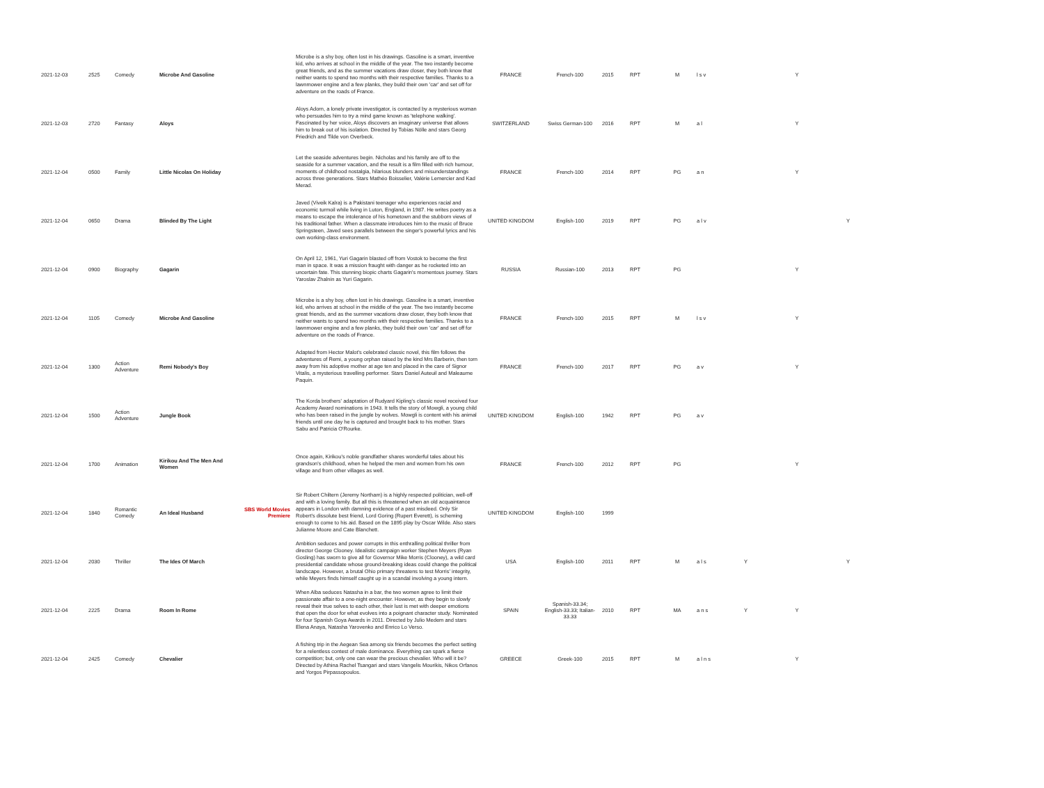| 2021-12-03 | 2525 | Comedy | Microbe And Gasoline | | Microbe is a shy boy, often lost in his drawings. Gasoline is a smart, inventive kid, who arrives at school in the middle of the year. The two instantly become great friends, and as the summer vacations draw closer, they both know that neither wants to spend two months with their respective families. Thanks to a lawnmower engine and a few planks, they build their own 'car' and set off for adventure on the roads of France. | FRANCE | French-100 | 2015 | RPT | M | l s v | | Y | |
| 2021-12-03 | 2720 | Fantasy | Aloys | | Aloys Adorn, a lonely private investigator, is contacted by a mysterious woman who persuades him to try a mind game known as 'telephone walking'. Fascinated by her voice, Aloys discovers an imaginary universe that allows him to break out of his isolation. Directed by Tobias Nölle and stars Georg Friedrich and Tilde von Overbeck. | SWITZERLAND | Swiss German-100 | 2016 | RPT | M | a l | | Y | |
| 2021-12-04 | 0500 | Family | Little Nicolas On Holiday | | Let the seaside adventures begin. Nicholas and his family are off to the seaside for a summer vacation, and the result is a film filled with rich humour, moments of childhood nostalgia, hilarious blunders and misunderstandings across three generations. Stars Mathéo Boisselier, Valérie Lemercier and Kad Merad. | FRANCE | French-100 | 2014 | RPT | PG | a n | | Y | |
| 2021-12-04 | 0650 | Drama | Blinded By The Light | | Javed (Viveik Kalra) is a Pakistani teenager who experiences racial and economic turmoil while living in Luton, England, in 1987. He writes poetry as a means to escape the intolerance of his hometown and the stubborn views of his traditional father. When a classmate introduces him to the music of Bruce Springsteen, Javed sees parallels between the singer's powerful lyrics and his own working-class environment. | UNITED KINGDOM | English-100 | 2019 | RPT | PG | a l v | | | Y |
| 2021-12-04 | 0900 | Biography | Gagarin | | On April 12, 1961, Yuri Gagarin blasted off from Vostok to become the first man in space. It was a mission fraught with danger as he rocketed into an uncertain fate. This stunning biopic charts Gagarin's momentous journey. Stars Yaroslav Zhalnin as Yuri Gagarin. | RUSSIA | Russian-100 | 2013 | RPT | PG | | | Y | |
| 2021-12-04 | 1105 | Comedy | Microbe And Gasoline | | Microbe is a shy boy, often lost in his drawings. Gasoline is a smart, inventive kid, who arrives at school in the middle of the year. The two instantly become great friends, and as the summer vacations draw closer, they both know that neither wants to spend two months with their respective families. Thanks to a lawnmower engine and a few planks, they build their own 'car' and set off for adventure on the roads of France. | FRANCE | French-100 | 2015 | RPT | M | l s v | | Y | |
| 2021-12-04 | 1300 | Action Adventure | Remi Nobody's Boy | | Adapted from Hector Malot's celebrated classic novel, this film follows the adventures of Remi, a young orphan raised by the kind Mrs Barberin, then torn away from his adoptive mother at age ten and placed in the care of Signor Vitalis, a mysterious travelling performer. Stars Daniel Auteuil and Maleaume Paquin. | FRANCE | French-100 | 2017 | RPT | PG | a v | | Y | |
| 2021-12-04 | 1500 | Action Adventure | Jungle Book | | The Korda brothers' adaptation of Rudyard Kipling's classic novel received four Academy Award nominations in 1943. It tells the story of Mowgli, a young child who has been raised in the jungle by wolves. Mowgli is content with his animal friends until one day he is captured and brought back to his mother. Stars Sabu and Patricia O'Rourke. | UNITED KINGDOM | English-100 | 1942 | RPT | PG | a v | | | |
| 2021-12-04 | 1700 | Animation | Kirikou And The Men And Women | | Once again, Kirikou's noble grandfather shares wonderful tales about his grandson's childhood, when he helped the men and women from his own village and from other villages as well. | FRANCE | French-100 | 2012 | RPT | PG | | | Y | |
| 2021-12-04 | 1840 | Romantic Comedy | An Ideal Husband | SBS World Movies Premiere | Sir Robert Chiltern (Jeremy Northam) is a highly respected politician, well-off and with a loving family. But all this is threatened when an old acquaintance appears in London with damning evidence of a past misdeed. Only Sir Robert's dissolute best friend, Lord Goring (Rupert Everett), is scheming enough to come to his aid. Based on the 1895 play by Oscar Wilde. Also stars Julianne Moore and Cate Blanchett. | UNITED KINGDOM | English-100 | 1999 | | | | | | |
| 2021-12-04 | 2030 | Thriller | The Ides Of March | | Ambition seduces and power corrupts in this enthralling political thriller from director George Clooney. Idealistic campaign worker Stephen Meyers (Ryan Gosling) has sworn to give all for Governor Mike Morris (Clooney), a wild card presidential candidate whose ground-breaking ideas could change the political landscape. However, a brutal Ohio primary threatens to test Morris' integrity, while Meyers finds himself caught up in a scandal involving a young intern. | USA | English-100 | 2011 | RPT | M | a l s | Y | | Y |
| 2021-12-04 | 2225 | Drama | Room In Rome | | When Alba seduces Natasha in a bar, the two women agree to limit their passionate affair to a one-night encounter. However, as they begin to slowly reveal their true selves to each other, their lust is met with deeper emotions that open the door for what evolves into a poignant character study. Nominated for four Spanish Goya Awards in 2011. Directed by Julio Medem and stars Elena Anaya, Natasha Yarovenko and Enrico Lo Verso. | SPAIN | Spanish-33.34; English-33.33; Italian-33.33 | 2010 | RPT | MA | a n s | Y | Y | |
| 2021-12-04 | 2425 | Comedy | Chevalier | | A fishing trip in the Aegean Sea among six friends becomes the perfect setting for a relentless contest of male dominance. Everything can spark a fierce competition; but, only one can wear the precious chevalier. Who will it be? Directed by Athina Rachel Tsangari and stars Vangelis Mourikis, Nikos Orfanos and Yorgos Pirpassopoulos. | GREECE | Greek-100 | 2015 | RPT | M | a l n s | | Y | |